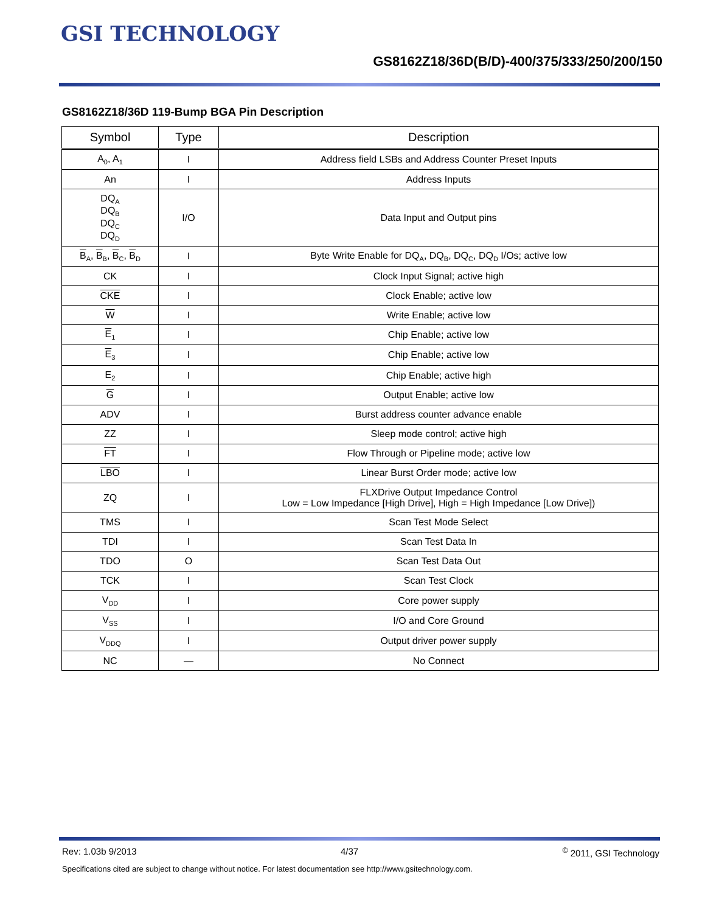GSI TECHNOLOGY
GS8162Z18/36D(B/D)-400/375/333/250/200/150
GS8162Z18/36D 119-Bump BGA Pin Description
| Symbol | Type | Description |
| --- | --- | --- |
| A<sub>0</sub>, A<sub>1</sub> | I | Address field LSBs and Address Counter Preset Inputs |
| An | I | Address Inputs |
| DQ<sub>A</sub> DQ<sub>B</sub> DQ<sub>C</sub> DQ<sub>D</sub> | I/O | Data Input and Output pins |
| B<sub>A</sub>, B<sub>B</sub>, B<sub>C</sub>, B<sub>D</sub> | I | Byte Write Enable for DQ<sub>A</sub>, DQ<sub>B</sub>, DQ<sub>C</sub>, DQ<sub>D</sub> I/Os; active low |
| CK | I | Clock Input Signal; active high |
| CKE | I | Clock Enable; active low |
| W | I | Write Enable; active low |
| E<sub>1</sub> | I | Chip Enable; active low |
| E<sub>3</sub> | I | Chip Enable; active low |
| E<sub>2</sub> | I | Chip Enable; active high |
| G | I | Output Enable; active low |
| ADV | I | Burst address counter advance enable |
| ZZ | I | Sleep mode control; active high |
| FT | I | Flow Through or Pipeline mode; active low |
| LBO | I | Linear Burst Order mode; active low |
| ZQ | I | FLXDrive Output Impedance Control Low = Low Impedance [High Drive], High = High Impedance [Low Drive]) |
| TMS | I | Scan Test Mode Select |
| TDI | I | Scan Test Data In |
| TDO | O | Scan Test Data Out |
| TCK | I | Scan Test Clock |
| V<sub>DD</sub> | I | Core power supply |
| V<sub>SS</sub> | I | I/O and Core Ground |
| V<sub>DDQ</sub> | I | Output driver power supply |
| NC | — | No Connect |
Rev: 1.03b 9/2013 4/37<sup>©</sup> 2011, GSI Technology
Specifications cited are subject to change without notice. For latest documentation see http://www.gsitechnology.com.